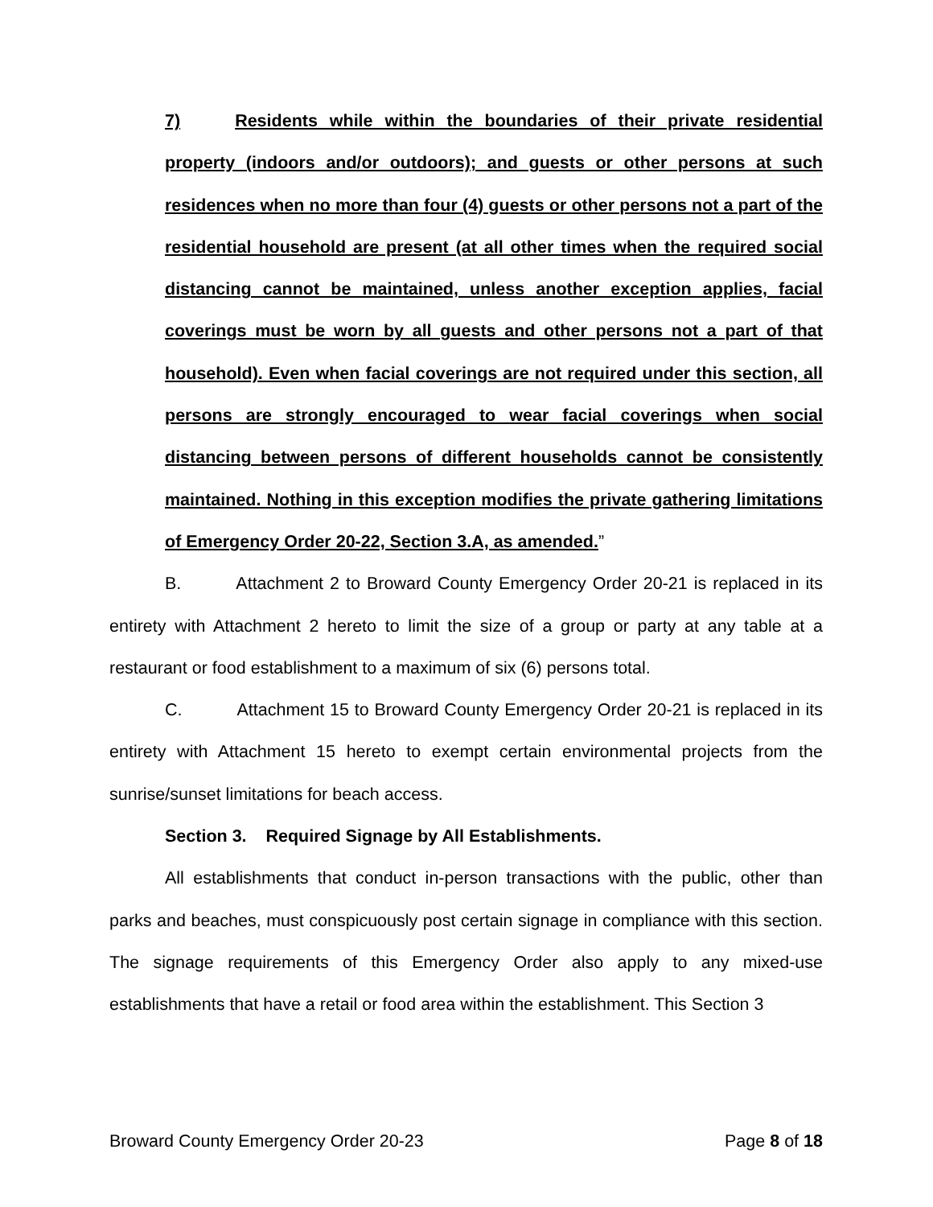7) Residents while within the boundaries of their private residential property (indoors and/or outdoors); and guests or other persons at such residences when no more than four (4) guests or other persons not a part of the residential household are present (at all other times when the required social distancing cannot be maintained, unless another exception applies, facial coverings must be worn by all guests and other persons not a part of that household). Even when facial coverings are not required under this section, all persons are strongly encouraged to wear facial coverings when social distancing between persons of different households cannot be consistently maintained. Nothing in this exception modifies the private gathering limitations of Emergency Order 20-22, Section 3.A, as amended.”
B. Attachment 2 to Broward County Emergency Order 20-21 is replaced in its entirety with Attachment 2 hereto to limit the size of a group or party at any table at a restaurant or food establishment to a maximum of six (6) persons total.
C. Attachment 15 to Broward County Emergency Order 20-21 is replaced in its entirety with Attachment 15 hereto to exempt certain environmental projects from the sunrise/sunset limitations for beach access.
Section 3. Required Signage by All Establishments.
All establishments that conduct in-person transactions with the public, other than parks and beaches, must conspicuously post certain signage in compliance with this section. The signage requirements of this Emergency Order also apply to any mixed-use establishments that have a retail or food area within the establishment. This Section 3
Broward County Emergency Order 20-23 Page 8 of 18